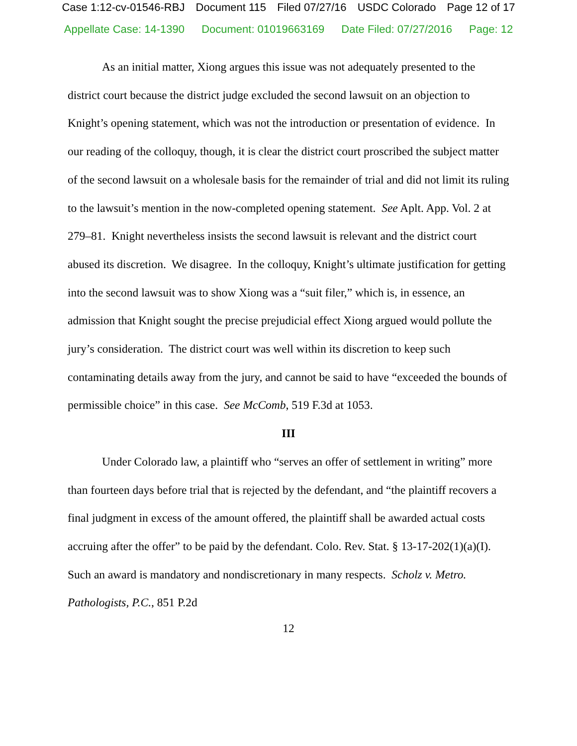Case 1:12-cv-01546-RBJ Document 115 Filed 07/27/16 USDC Colorado Page 12 of 17
Appellate Case: 14-1390 Document: 01019663169 Date Filed: 07/27/2016 Page: 12
As an initial matter, Xiong argues this issue was not adequately presented to the district court because the district judge excluded the second lawsuit on an objection to Knight’s opening statement, which was not the introduction or presentation of evidence. In our reading of the colloquy, though, it is clear the district court proscribed the subject matter of the second lawsuit on a wholesale basis for the remainder of trial and did not limit its ruling to the lawsuit’s mention in the now-completed opening statement. See Aplt. App. Vol. 2 at 279–81. Knight nevertheless insists the second lawsuit is relevant and the district court abused its discretion. We disagree. In the colloquy, Knight’s ultimate justification for getting into the second lawsuit was to show Xiong was a “suit filer,” which is, in essence, an admission that Knight sought the precise prejudicial effect Xiong argued would pollute the jury’s consideration. The district court was well within its discretion to keep such contaminating details away from the jury, and cannot be said to have “exceeded the bounds of permissible choice” in this case. See McComb, 519 F.3d at 1053.
III
Under Colorado law, a plaintiff who “serves an offer of settlement in writing” more than fourteen days before trial that is rejected by the defendant, and “the plaintiff recovers a final judgment in excess of the amount offered, the plaintiff shall be awarded actual costs accruing after the offer” to be paid by the defendant. Colo. Rev. Stat. § 13-17-202(1)(a)(I). Such an award is mandatory and nondiscretionary in many respects. Scholz v. Metro. Pathologists, P.C., 851 P.2d
12